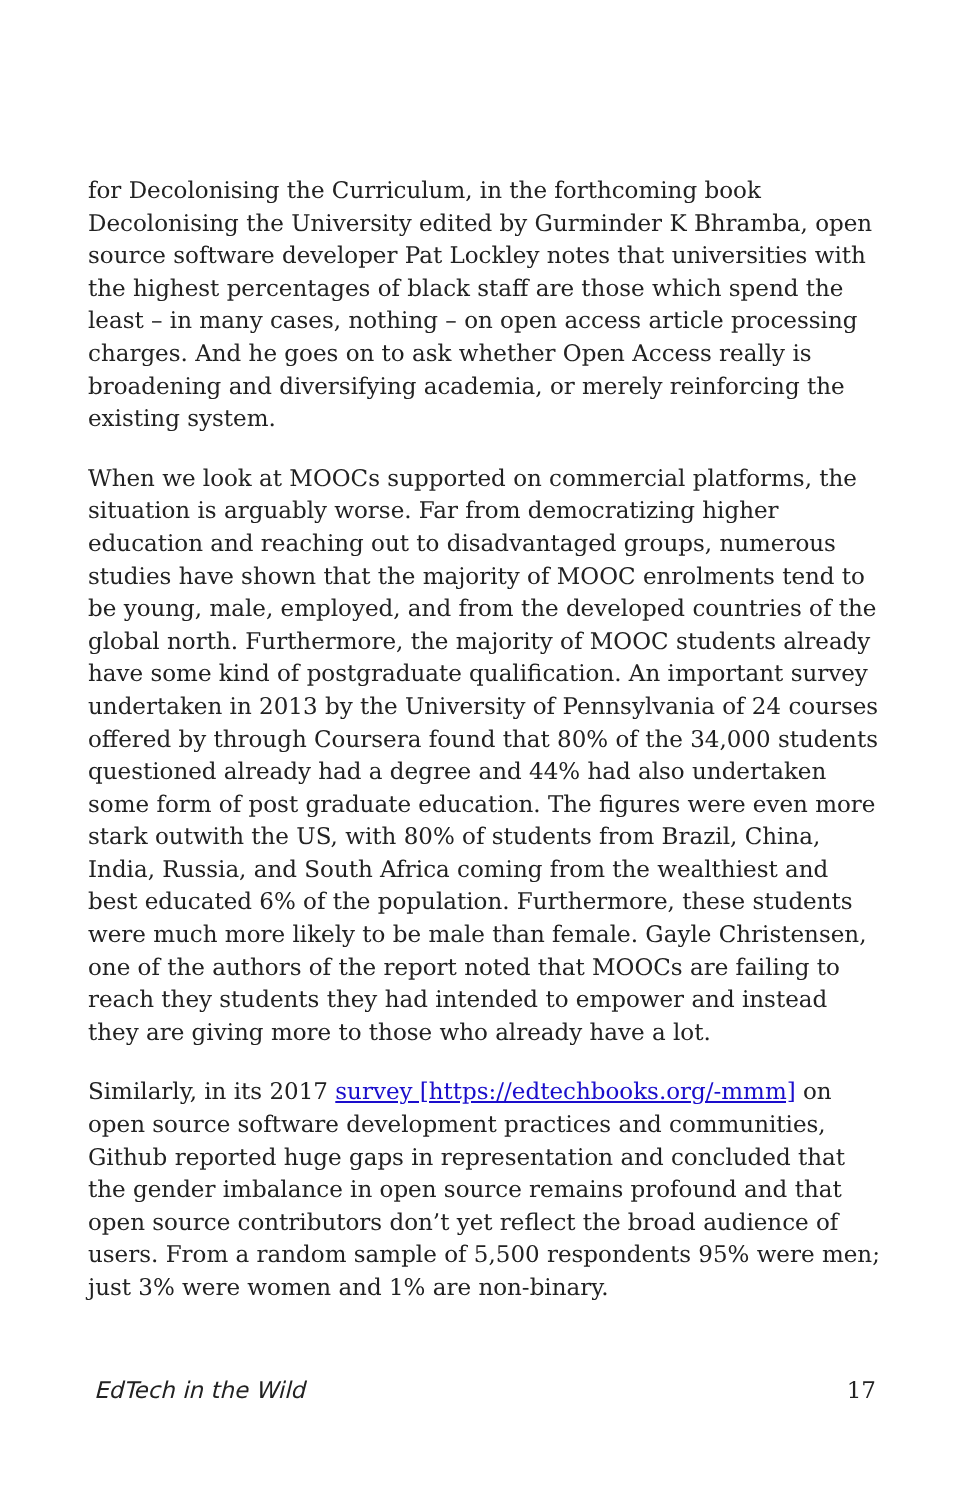for Decolonising the Curriculum, in the forthcoming book Decolonising the University edited by Gurminder K Bhramba, open source software developer Pat Lockley notes that universities with the highest percentages of black staff are those which spend the least – in many cases, nothing – on open access article processing charges. And he goes on to ask whether Open Access really is broadening and diversifying academia, or merely reinforcing the existing system.
When we look at MOOCs supported on commercial platforms, the situation is arguably worse. Far from democratizing higher education and reaching out to disadvantaged groups, numerous studies have shown that the majority of MOOC enrolments tend to be young, male, employed, and from the developed countries of the global north. Furthermore, the majority of MOOC students already have some kind of postgraduate qualification. An important survey undertaken in 2013 by the University of Pennsylvania of 24 courses offered by through Coursera found that 80% of the 34,000 students questioned already had a degree and 44% had also undertaken some form of post graduate education. The figures were even more stark outwith the US, with 80% of students from Brazil, China, India, Russia, and South Africa coming from the wealthiest and best educated 6% of the population. Furthermore, these students were much more likely to be male than female. Gayle Christensen, one of the authors of the report noted that MOOCs are failing to reach they students they had intended to empower and instead they are giving more to those who already have a lot.
Similarly, in its 2017 survey [https://edtechbooks.org/-mmm] on open source software development practices and communities, Github reported huge gaps in representation and concluded that the gender imbalance in open source remains profound and that open source contributors don’t yet reflect the broad audience of users. From a random sample of 5,500 respondents 95% were men; just 3% were women and 1% are non-binary.
EdTech in the Wild 17